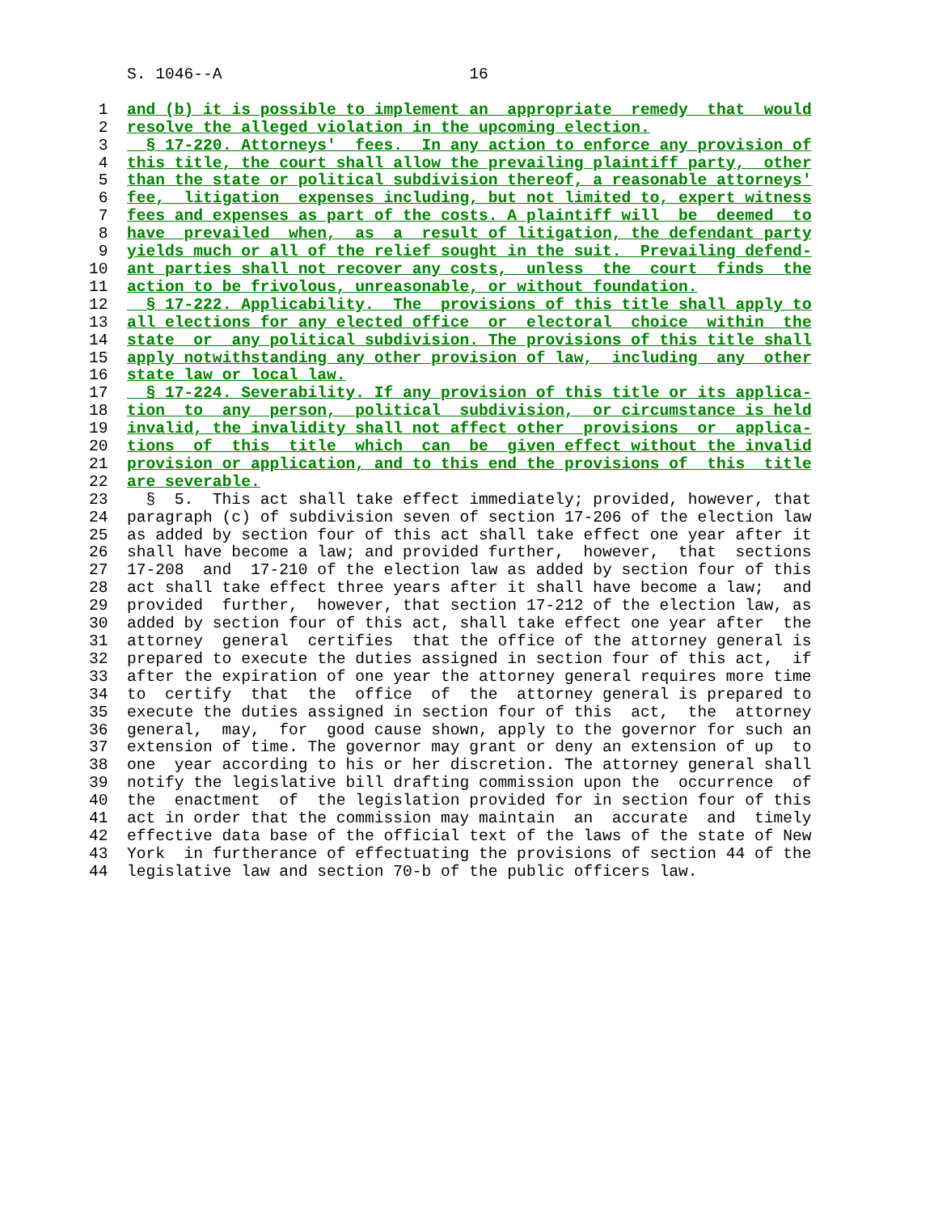S. 1046--A                          16

 1  and (b) it is possible to implement an  appropriate  remedy  that  would
 2  resolve the alleged violation in the upcoming election.
 3    § 17-220. Attorneys'  fees.  In any action to enforce any provision of
 4  this title, the court shall allow the prevailing plaintiff party,  other
 5  than the state or political subdivision thereof, a reasonable attorneys'
 6  fee,  litigation  expenses including, but not limited to, expert witness
 7  fees and expenses as part of the costs. A plaintiff will  be  deemed  to
 8  have  prevailed  when,  as  a  result of litigation, the defendant party
 9  yields much or all of the relief sought in the suit.  Prevailing defend-
10  ant parties shall not recover any costs,  unless  the  court  finds  the
11  action to be frivolous, unreasonable, or without foundation.
12    § 17-222. Applicability.  The  provisions of this title shall apply to
13  all elections for any elected office  or  electoral  choice  within  the
14  state  or  any political subdivision. The provisions of this title shall
15  apply notwithstanding any other provision of law,  including  any  other
16  state law or local law.
17    § 17-224. Severability. If any provision of this title or its applica-
18  tion  to  any  person,  political  subdivision,  or circumstance is held
19  invalid, the invalidity shall not affect other  provisions  or  applica-
20  tions  of  this  title  which  can  be  given effect without the invalid
21  provision or application, and to this end the provisions of  this  title
22  are severable.
23    §  5.  This act shall take effect immediately; provided, however, that
24  paragraph (c) of subdivision seven of section 17-206 of the election law
25  as added by section four of this act shall take effect one year after it
26  shall have become a law; and provided further,  however,  that  sections
27  17-208  and  17-210 of the election law as added by section four of this
28  act shall take effect three years after it shall have become a law;  and
29  provided  further,  however, that section 17-212 of the election law, as
30  added by section four of this act, shall take effect one year after  the
31  attorney  general  certifies  that the office of the attorney general is
32  prepared to execute the duties assigned in section four of this act,  if
33  after the expiration of one year the attorney general requires more time
34  to  certify  that  the  office  of  the  attorney general is prepared to
35  execute the duties assigned in section four of this  act,  the  attorney
36  general,  may,  for  good cause shown, apply to the governor for such an
37  extension of time. The governor may grant or deny an extension of up  to
38  one  year according to his or her discretion. The attorney general shall
39  notify the legislative bill drafting commission upon the  occurrence  of
40  the  enactment  of  the legislation provided for in section four of this
41  act in order that the commission may maintain  an  accurate  and  timely
42  effective data base of the official text of the laws of the state of New
43  York  in furtherance of effectuating the provisions of section 44 of the
44  legislative law and section 70-b of the public officers law.